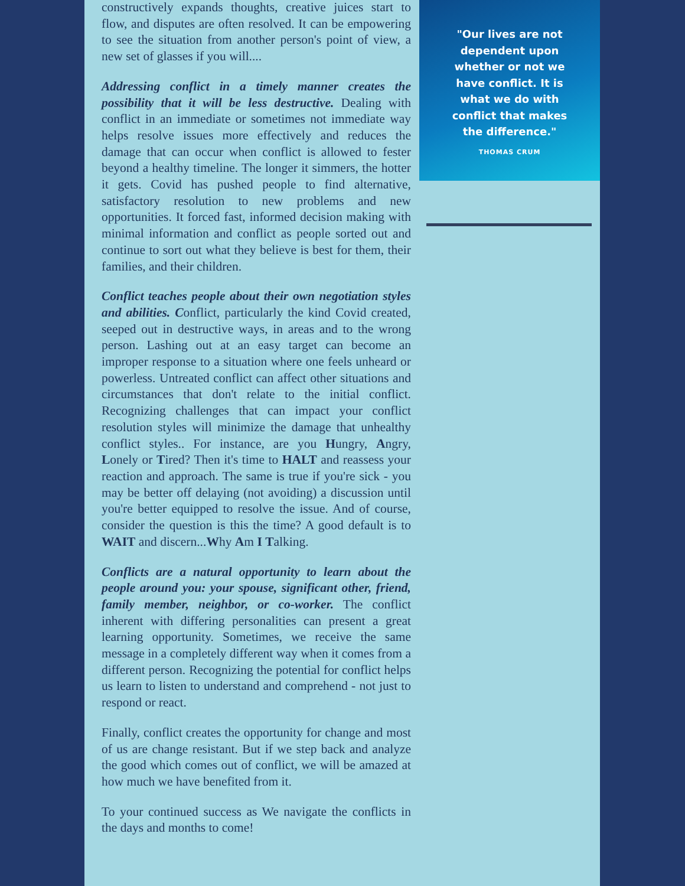constructively expands thoughts, creative juices start to flow, and disputes are often resolved. It can be empowering to see the situation from another person's point of view, a new set of glasses if you will....
Addressing conflict in a timely manner creates the possibility that it will be less destructive. Dealing with conflict in an immediate or sometimes not immediate way helps resolve issues more effectively and reduces the damage that can occur when conflict is allowed to fester beyond a healthy timeline. The longer it simmers, the hotter it gets. Covid has pushed people to find alternative, satisfactory resolution to new problems and new opportunities. It forced fast, informed decision making with minimal information and conflict as people sorted out and continue to sort out what they believe is best for them, their families, and their children.
Conflict teaches people about their own negotiation styles and abilities. Conflict, particularly the kind Covid created, seeped out in destructive ways, in areas and to the wrong person. Lashing out at an easy target can become an improper response to a situation where one feels unheard or powerless. Untreated conflict can affect other situations and circumstances that don't relate to the initial conflict. Recognizing challenges that can impact your conflict resolution styles will minimize the damage that unhealthy conflict styles.. For instance, are you Hungry, Angry, Lonely or Tired? Then it's time to HALT and reassess your reaction and approach. The same is true if you're sick - you may be better off delaying (not avoiding) a discussion until you're better equipped to resolve the issue. And of course, consider the question is this the time? A good default is to WAIT and discern...Why Am I Talking.
Conflicts are a natural opportunity to learn about the people around you: your spouse, significant other, friend, family member, neighbor, or co-worker. The conflict inherent with differing personalities can present a great learning opportunity. Sometimes, we receive the same message in a completely different way when it comes from a different person. Recognizing the potential for conflict helps us learn to listen to understand and comprehend - not just to respond or react.
Finally, conflict creates the opportunity for change and most of us are change resistant. But if we step back and analyze the good which comes out of conflict, we will be amazed at how much we have benefited from it.
To your continued success as We navigate the conflicts in the days and months to come!
"Our lives are not dependent upon whether or not we have conflict. It is what we do with conflict that makes the difference."
THOMAS CRUM